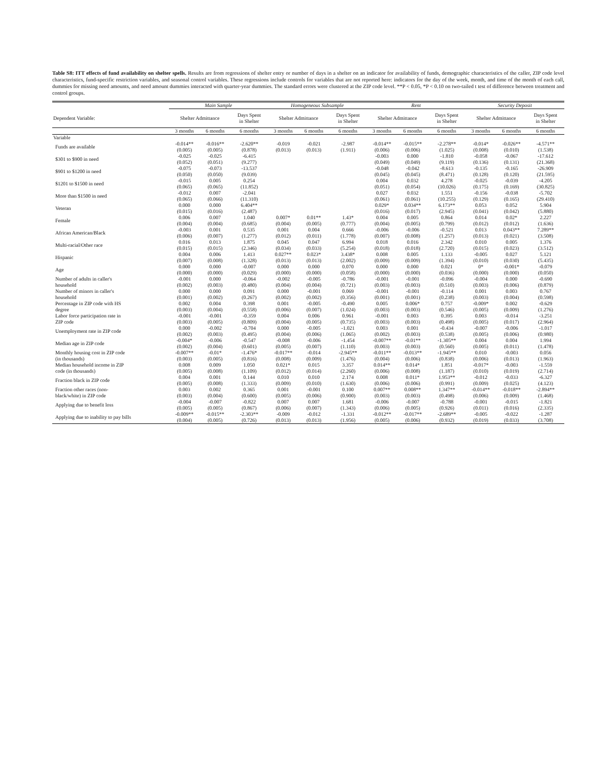Table S8: ITT effects of fund availability on shelter spells. Results are from regressions of shelter entry or number of days in a shelter on an indicator for availability of funds, demographic characteristics of the caller, ZIP code level characteristics, fund-specific restriction variables, and seasonal control variables. These regressions include controls for variables that are not reported here: indicators for the day of the week, month, and time of the month of each call, dummies for missing need amounts, and need amount dummies interacted with quarter-year dummies. The standard errors were clustered at the ZIP code level. **P < 0.05, *P < 0.10 on two-tailed t test of difference between treatment and control groups.
| | Main Sample | | | Homogeneous Subsample | | | Rent | | | Security Deposit | | |
| --- | --- | --- | --- | --- | --- | --- | --- | --- | --- | --- | --- | --- |
| Dependent Variable: | Shelter Admittance | | Days Spent in Shelter | Shelter Admittance | | Days Spent in Shelter | Shelter Admittance | | Days Spent in Shelter | Shelter Admittance | | Days Spent in Shelter |
| | 3 months | 6 months | 6 months | 3 months | 6 months | 6 months | 3 months | 6 months | 6 months | 3 months | 6 months | 6 months |
| Variable | | | | | | | | | | | | |
| Funds are available | -0.014** | -0.016** | -2.620** | -0.019 | -0.021 | -2.987 | -0.014** | -0.015** | -2.278** | -0.014* | -0.026** | -4.571** |
| | (0.005) | (0.005) | (0.878) | (0.013) | (0.013) | (1.911) | (0.006) | (0.006) | (1.025) | (0.008) | (0.010) | (1.538) |
| $301 to $900 in need | -0.025 | -0.025 | -6.415 | | | | -0.003 | 0.000 | -1.810 | -0.058 | -0.067 | -17.612 |
| | (0.052) | (0.051) | (9.277) | | | | (0.049) | (0.049) | (9.119) | (0.136) | (0.131) | (21.368) |
| $901 to $1200 in need | -0.075 | -0.073 | -13.537 | | | | -0.048 | -0.042 | -8.613 | -0.135 | -0.165 | -26.909 |
| | (0.050) | (0.050) | (9.039) | | | | (0.045) | (0.045) | (8.471) | (0.128) | (0.120) | (21.595) |
| $1201 to $1500 in need | -0.015 | 0.005 | 0.254 | | | | 0.004 | 0.032 | 4.278 | -0.025 | -0.039 | -4.205 |
| | (0.065) | (0.065) | (11.852) | | | | (0.051) | (0.054) | (10.026) | (0.175) | (0.169) | (30.825) |
| More than $1500 in need | -0.012 | 0.007 | -2.041 | | | | 0.027 | 0.032 | 1.551 | -0.156 | -0.038 | -5.702 |
| | (0.065) | (0.066) | (11.310) | | | | (0.061) | (0.061) | (10.255) | (0.129) | (0.165) | (29.410) |
| Veteran | 0.000 | 0.000 | 6.404** | | | | 0.029* | 0.034** | 6.173** | 0.053 | 0.052 | 5.904 |
| | (0.015) | (0.016) | (2.487) | | | | (0.016) | (0.017) | (2.945) | (0.041) | (0.042) | (5.880) |
| Female | 0.006 | 0.007 | 1.040 | 0.007* | 0.01** | 1.43* | 0.004 | 0.005 | 0.864 | 0.014 | 0.02* | 2.227 |
| | (0.004) | (0.004) | (0.685) | (0.004) | (0.005) | (0.777) | (0.004) | (0.005) | (0.799) | (0.012) | (0.012) | (1.636) |
| African American/Black | -0.003 | 0.001 | 0.535 | 0.001 | 0.004 | 0.666 | -0.006 | -0.006 | -0.521 | 0.013 | 0.043** | 7.289** |
| | (0.006) | (0.007) | (1.277) | (0.012) | (0.011) | (1.778) | (0.007) | (0.008) | (1.257) | (0.013) | (0.021) | (3.508) |
| Multi-racial/Other race | 0.016 | 0.013 | 1.875 | 0.045 | 0.047 | 6.994 | 0.018 | 0.016 | 2.342 | 0.010 | 0.005 | 1.376 |
| | (0.015) | (0.015) | (2.346) | (0.034) | (0.033) | (5.254) | (0.018) | (0.018) | (2.720) | (0.015) | (0.023) | (3.512) |
| Hispanic | 0.004 | 0.006 | 1.413 | 0.027** | 0.023* | 3.438* | 0.008 | 0.005 | 1.133 | -0.005 | 0.027 | 5.121 |
| | (0.007) | (0.008) | (1.328) | (0.013) | (0.013) | (2.002) | (0.009) | (0.009) | (1.394) | (0.010) | (0.030) | (5.435) |
| Age | 0.000 | 0.000 | -0.007 | 0.000 | 0.000 | 0.070 | 0.000 | 0.000 | 0.021 | 0* | -0.001* | -0.079 |
| | (0.000) | (0.000) | (0.029) | (0.000) | (0.000) | (0.058) | (0.000) | (0.000) | (0.036) | (0.000) | (0.000) | (0.050) |
| Number of adults in caller's | -0.001 | 0.000 | -0.064 | -0.002 | -0.005 | -0.786 | -0.001 | -0.001 | -0.096 | -0.004 | 0.000 | -0.690 |
| household | (0.002) | (0.003) | (0.480) | (0.004) | (0.004) | (0.721) | (0.003) | (0.003) | (0.510) | (0.003) | (0.006) | (0.879) |
| Number of minors in caller's | 0.000 | 0.000 | 0.091 | 0.000 | -0.001 | 0.069 | -0.001 | -0.001 | -0.114 | 0.001 | 0.003 | 0.767 |
| household | (0.001) | (0.002) | (0.267) | (0.002) | (0.002) | (0.356) | (0.001) | (0.001) | (0.238) | (0.003) | (0.004) | (0.598) |
| Percentage in ZIP code with HS | 0.002 | 0.004 | 0.398 | 0.001 | -0.005 | -0.490 | 0.005 | 0.006* | 0.757 | -0.009* | 0.002 | -0.629 |
| degree | (0.003) | (0.004) | (0.558) | (0.006) | (0.007) | (1.024) | (0.003) | (0.003) | (0.546) | (0.005) | (0.009) | (1.276) |
| Labor force participation rate in | -0.001 | -0.001 | -0.359 | 0.004 | 0.006 | 0.961 | -0.001 | 0.003 | 0.395 | 0.003 | -0.014 | -3.251 |
| ZIP code | (0.003) | (0.005) | (0.809) | (0.004) | (0.005) | (0.735) | (0.003) | (0.003) | (0.498) | (0.005) | (0.017) | (2.964) |
| Unemployment rate in ZIP code | 0.000 | -0.002 | -0.704 | 0.000 | -0.005 | -1.021 | 0.003 | 0.001 | -0.434 | -0.007 | -0.006 | -1.017 |
| | (0.002) | (0.003) | (0.495) | (0.004) | (0.006) | (1.065) | (0.002) | (0.003) | (0.538) | (0.005) | (0.006) | (0.980) |
| Median age in ZIP code | -0.004* | -0.006 | -0.547 | -0.008 | -0.006 | -1.454 | -0.007** | -0.01** | -1.305** | 0.004 | 0.004 | 1.994 |
| | (0.002) | (0.004) | (0.601) | (0.005) | (0.007) | (1.110) | (0.003) | (0.003) | (0.560) | (0.005) | (0.011) | (1.478) |
| Monthly housing cost in ZIP code | -0.007** | -0.01* | -1.476* | -0.017** | -0.014 | -2.945** | -0.011** | -0.013** | -1.945** | 0.010 | -0.003 | 0.056 |
| (in thousands) | (0.003) | (0.005) | (0.816) | (0.008) | (0.009) | (1.476) | (0.004) | (0.006) | (0.838) | (0.006) | (0.013) | (1.963) |
| Median household income in ZIP | 0.008 | 0.009 | 1.050 | 0.021* | 0.015 | 3.357 | 0.014** | 0.014* | 1.851 | -0.017* | -0.003 | -1.559 |
| code (in thousands) | (0.005) | (0.008) | (1.109) | (0.012) | (0.014) | (2.260) | (0.006) | (0.008) | (1.187) | (0.010) | (0.019) | (2.714) |
| Fraction black in ZIP code | 0.004 | 0.001 | 0.144 | 0.010 | 0.010 | 2.174 | 0.008 | 0.011* | 1.953** | -0.012 | -0.033 | -6.327 |
| | (0.005) | (0.008) | (1.333) | (0.009) | (0.010) | (1.630) | (0.006) | (0.006) | (0.991) | (0.009) | (0.025) | (4.123) |
| Fraction other races (non- | 0.003 | 0.002 | 0.365 | 0.001 | -0.001 | 0.100 | 0.007** | 0.008** | 1.347** | -0.014** | -0.018** | -2.894** |
| black/white) in ZIP code | (0.003) | (0.004) | (0.600) | (0.005) | (0.006) | (0.900) | (0.003) | (0.003) | (0.498) | (0.006) | (0.009) | (1.468) |
| Applying due to benefit loss | -0.004 | -0.007 | -0.822 | 0.007 | 0.007 | 1.681 | -0.006 | -0.007 | -0.788 | -0.001 | -0.015 | -1.821 |
| | (0.005) | (0.005) | (0.867) | (0.006) | (0.007) | (1.343) | (0.006) | (0.005) | (0.926) | (0.011) | (0.016) | (2.335) |
| Applying due to inability to pay bills | -0.009** | -0.015** | -2.303** | -0.009 | -0.012 | -1.331 | -0.012** | -0.017** | -2.689** | -0.005 | -0.022 | -1.287 |
| | (0.004) | (0.005) | (0.726) | (0.013) | (0.013) | (1.956) | (0.005) | (0.006) | (0.932) | (0.019) | (0.033) | (3.708) |